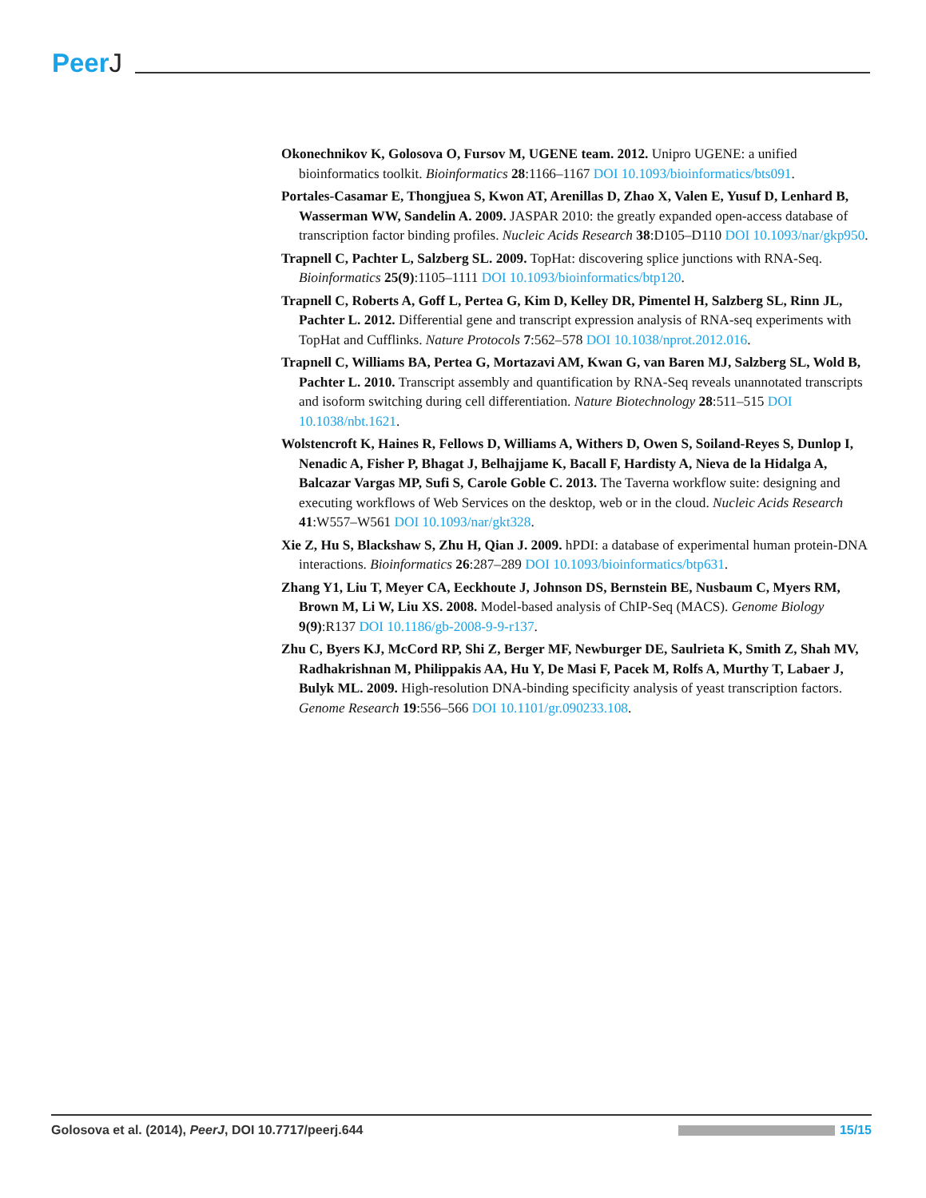PeerJ
Okonechnikov K, Golosova O, Fursov M, UGENE team. 2012. Unipro UGENE: a unified bioinformatics toolkit. Bioinformatics 28:1166–1167 DOI 10.1093/bioinformatics/bts091.
Portales-Casamar E, Thongjuea S, Kwon AT, Arenillas D, Zhao X, Valen E, Yusuf D, Lenhard B, Wasserman WW, Sandelin A. 2009. JASPAR 2010: the greatly expanded open-access database of transcription factor binding profiles. Nucleic Acids Research 38:D105–D110 DOI 10.1093/nar/gkp950.
Trapnell C, Pachter L, Salzberg SL. 2009. TopHat: discovering splice junctions with RNA-Seq. Bioinformatics 25(9):1105–1111 DOI 10.1093/bioinformatics/btp120.
Trapnell C, Roberts A, Goff L, Pertea G, Kim D, Kelley DR, Pimentel H, Salzberg SL, Rinn JL, Pachter L. 2012. Differential gene and transcript expression analysis of RNA-seq experiments with TopHat and Cufflinks. Nature Protocols 7:562–578 DOI 10.1038/nprot.2012.016.
Trapnell C, Williams BA, Pertea G, Mortazavi AM, Kwan G, van Baren MJ, Salzberg SL, Wold B, Pachter L. 2010. Transcript assembly and quantification by RNA-Seq reveals unannotated transcripts and isoform switching during cell differentiation. Nature Biotechnology 28:511–515 DOI 10.1038/nbt.1621.
Wolstencroft K, Haines R, Fellows D, Williams A, Withers D, Owen S, Soiland-Reyes S, Dunlop I, Nenadic A, Fisher P, Bhagat J, Belhajjame K, Bacall F, Hardisty A, Nieva de la Hidalga A, Balcazar Vargas MP, Sufi S, Carole Goble C. 2013. The Taverna workflow suite: designing and executing workflows of Web Services on the desktop, web or in the cloud. Nucleic Acids Research 41:W557–W561 DOI 10.1093/nar/gkt328.
Xie Z, Hu S, Blackshaw S, Zhu H, Qian J. 2009. hPDI: a database of experimental human protein-DNA interactions. Bioinformatics 26:287–289 DOI 10.1093/bioinformatics/btp631.
Zhang Y1, Liu T, Meyer CA, Eeckhoute J, Johnson DS, Bernstein BE, Nusbaum C, Myers RM, Brown M, Li W, Liu XS. 2008. Model-based analysis of ChIP-Seq (MACS). Genome Biology 9(9):R137 DOI 10.1186/gb-2008-9-9-r137.
Zhu C, Byers KJ, McCord RP, Shi Z, Berger MF, Newburger DE, Saulrieta K, Smith Z, Shah MV, Radhakrishnan M, Philippakis AA, Hu Y, De Masi F, Pacek M, Rolfs A, Murthy T, Labaer J, Bulyk ML. 2009. High-resolution DNA-binding specificity analysis of yeast transcription factors. Genome Research 19:556–566 DOI 10.1101/gr.090233.108.
Golosova et al. (2014), PeerJ, DOI 10.7717/peerj.644
15/15